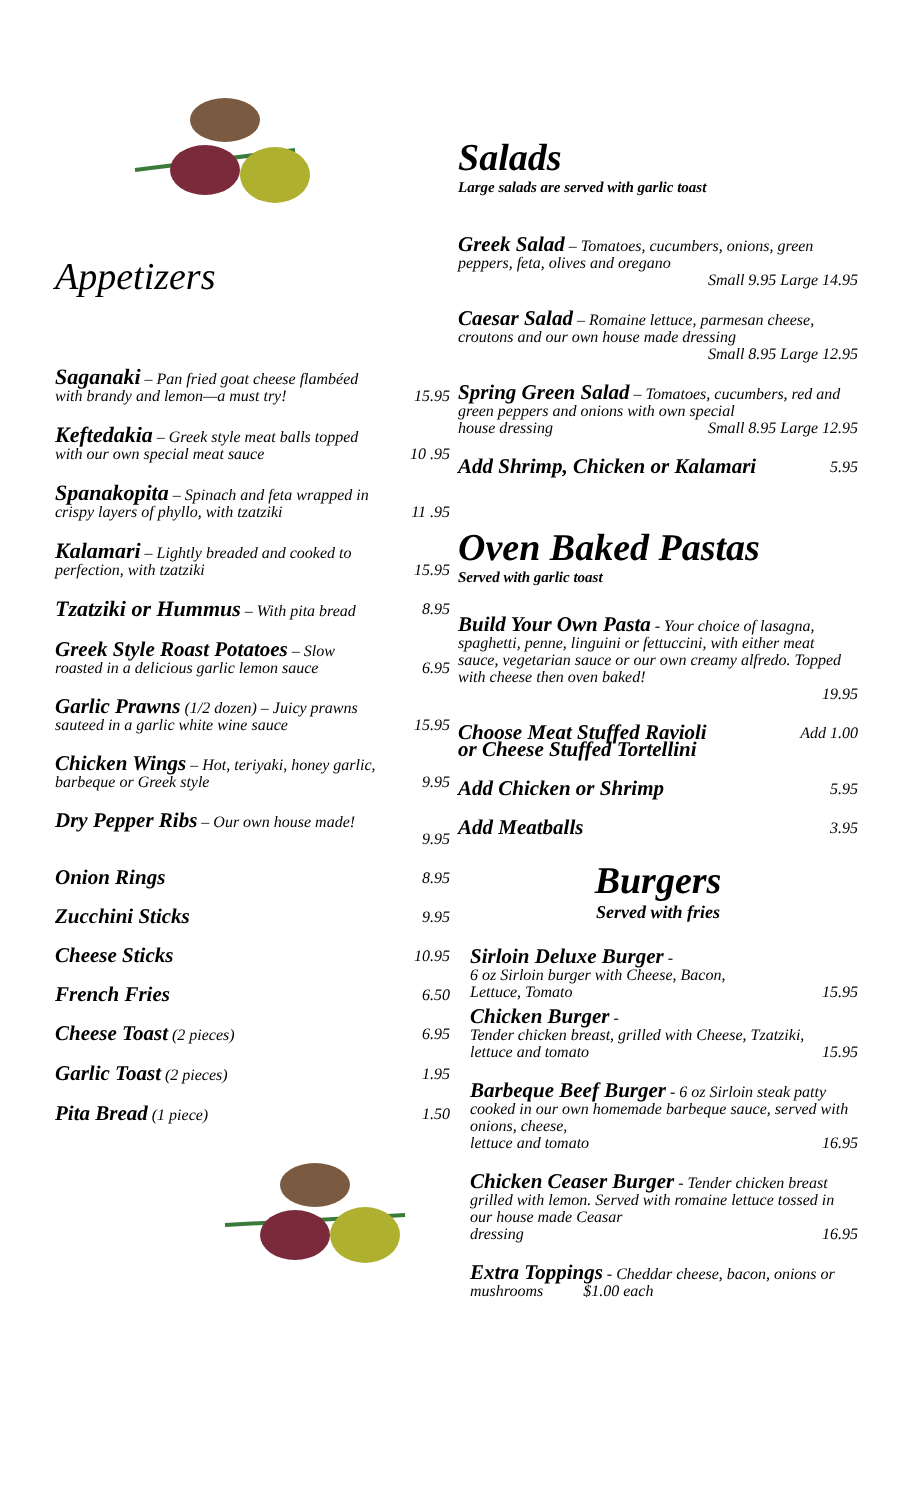Appetizers
Saganaki – Pan fried goat cheese flambéed
with brandy and lemon—a must try! 15.95
Keftedakia – Greek style meat balls topped
with our own special meat sauce 10 .95
Spanakopita – Spinach and feta wrapped in
crispy layers of phyllo, with tzatziki 11 .95
Kalamari – Lightly breaded and cooked to
perfection, with tzatziki 15.95
Tzatziki or Hummus – With pita bread 8.95
Greek Style Roast Potatoes – Slow
roasted in a delicious garlic lemon sauce 6.95
Garlic Prawns (1/2 dozen) – Juicy prawns
sauteed in a garlic white wine sauce 15.95
Chicken Wings – Hot, teriyaki, honey garlic,
barbeque or Greek style 9.95
Dry Pepper Ribs – Our own house made!
9.95
Onion Rings 8.95
Zucchini Sticks 9.95
Cheese Sticks 10.95
French Fries 6.50
Cheese Toast (2 pieces) 6.95
Garlic Toast (2 pieces) 1.95
Pita Bread (1 piece) 1.50
Salads
Large salads are served with garlic toast
Greek Salad – Tomatoes, cucumbers, onions, green peppers, feta, olives and oregano
Small 9.95 Large 14.95
Caesar Salad – Romaine lettuce, parmesan cheese, croutons and our own house made dressing
Small 8.95 Large 12.95
Spring Green Salad – Tomatoes, cucumbers, red and green peppers and onions with own special
house dressing Small 8.95 Large 12.95
Add Shrimp, Chicken or Kalamari 5.95
Oven Baked Pastas
Served with garlic toast
Build Your Own Pasta - Your choice of lasagna, spaghetti, penne, linguini or fettuccini, with either meat sauce, vegetarian sauce or our own creamy alfredo. Topped with cheese then oven baked!
19.95
Choose Meat Stuffed Ravioli
or Cheese Stuffed Tortellini Add 1.00
Add Chicken or Shrimp 5.95
Add Meatballs 3.95
Burgers
Served with fries
Sirloin Deluxe Burger -
6 oz Sirloin burger with Cheese, Bacon,
Lettuce, Tomato 15.95
Chicken Burger -
Tender chicken breast, grilled with Cheese, Tzatziki,
lettuce and tomato 15.95
Barbeque Beef Burger - 6 oz Sirloin steak patty cooked in our own homemade barbeque sauce, served with onions, cheese,
lettuce and tomato 16.95
Chicken Ceaser Burger - Tender chicken breast grilled with lemon. Served with romaine lettuce tossed in our house made Ceasar
dressing 16.95
Extra Toppings - Cheddar cheese, bacon, onions or mushrooms $1.00 each